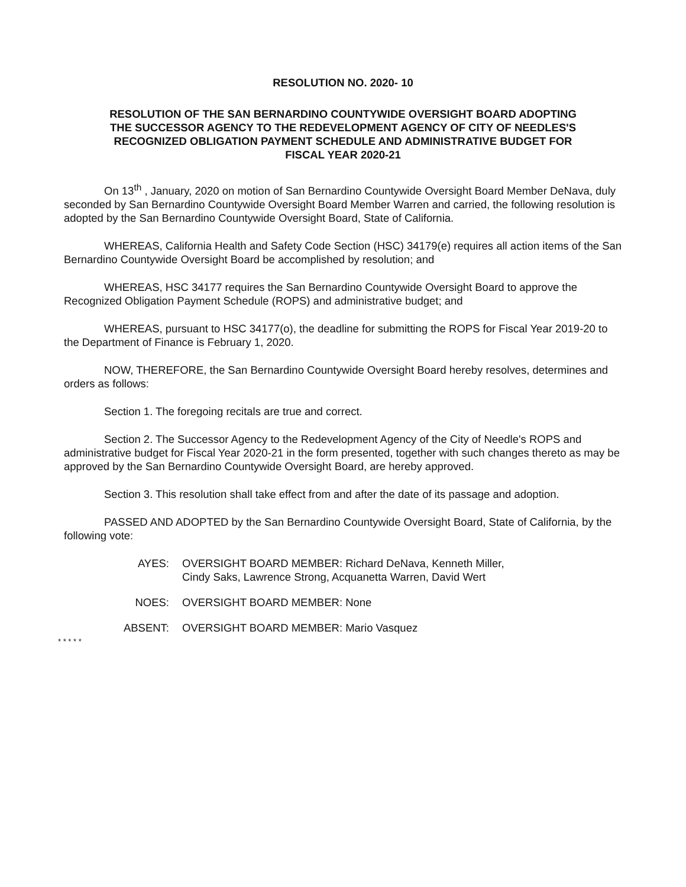RESOLUTION NO. 2020- 10
RESOLUTION OF THE SAN BERNARDINO COUNTYWIDE OVERSIGHT BOARD ADOPTING THE SUCCESSOR AGENCY TO THE REDEVELOPMENT AGENCY OF CITY OF NEEDLES'S RECOGNIZED OBLIGATION PAYMENT SCHEDULE AND ADMINISTRATIVE BUDGET FOR FISCAL YEAR 2020-21
On 13<sup>th</sup> , January, 2020 on motion of San Bernardino Countywide Oversight Board Member DeNava, duly seconded by San Bernardino Countywide Oversight Board Member Warren and carried, the following resolution is adopted by the San Bernardino Countywide Oversight Board, State of California.
WHEREAS, California Health and Safety Code Section (HSC) 34179(e) requires all action items of the San Bernardino Countywide Oversight Board be accomplished by resolution; and
WHEREAS, HSC 34177 requires the San Bernardino Countywide Oversight Board to approve the Recognized Obligation Payment Schedule (ROPS) and administrative budget; and
WHEREAS, pursuant to HSC 34177(o), the deadline for submitting the ROPS for Fiscal Year 2019-20 to the Department of Finance is February 1, 2020.
NOW, THEREFORE, the San Bernardino Countywide Oversight Board hereby resolves, determines and orders as follows:
Section 1. The foregoing recitals are true and correct.
Section 2. The Successor Agency to the Redevelopment Agency of the City of Needle's ROPS and administrative budget for Fiscal Year 2020-21 in the form presented, together with such changes thereto as may be approved by the San Bernardino Countywide Oversight Board, are hereby approved.
Section 3. This resolution shall take effect from and after the date of its passage and adoption.
PASSED AND ADOPTED by the San Bernardino Countywide Oversight Board, State of California, by the following vote:
AYES: OVERSIGHT BOARD MEMBER: Richard DeNava, Kenneth Miller,
Cindy Saks, Lawrence Strong, Acquanetta Warren, David Wert
NOES: OVERSIGHT BOARD MEMBER: None
ABSENT: OVERSIGHT BOARD MEMBER: Mario Vasquez
* * * * *